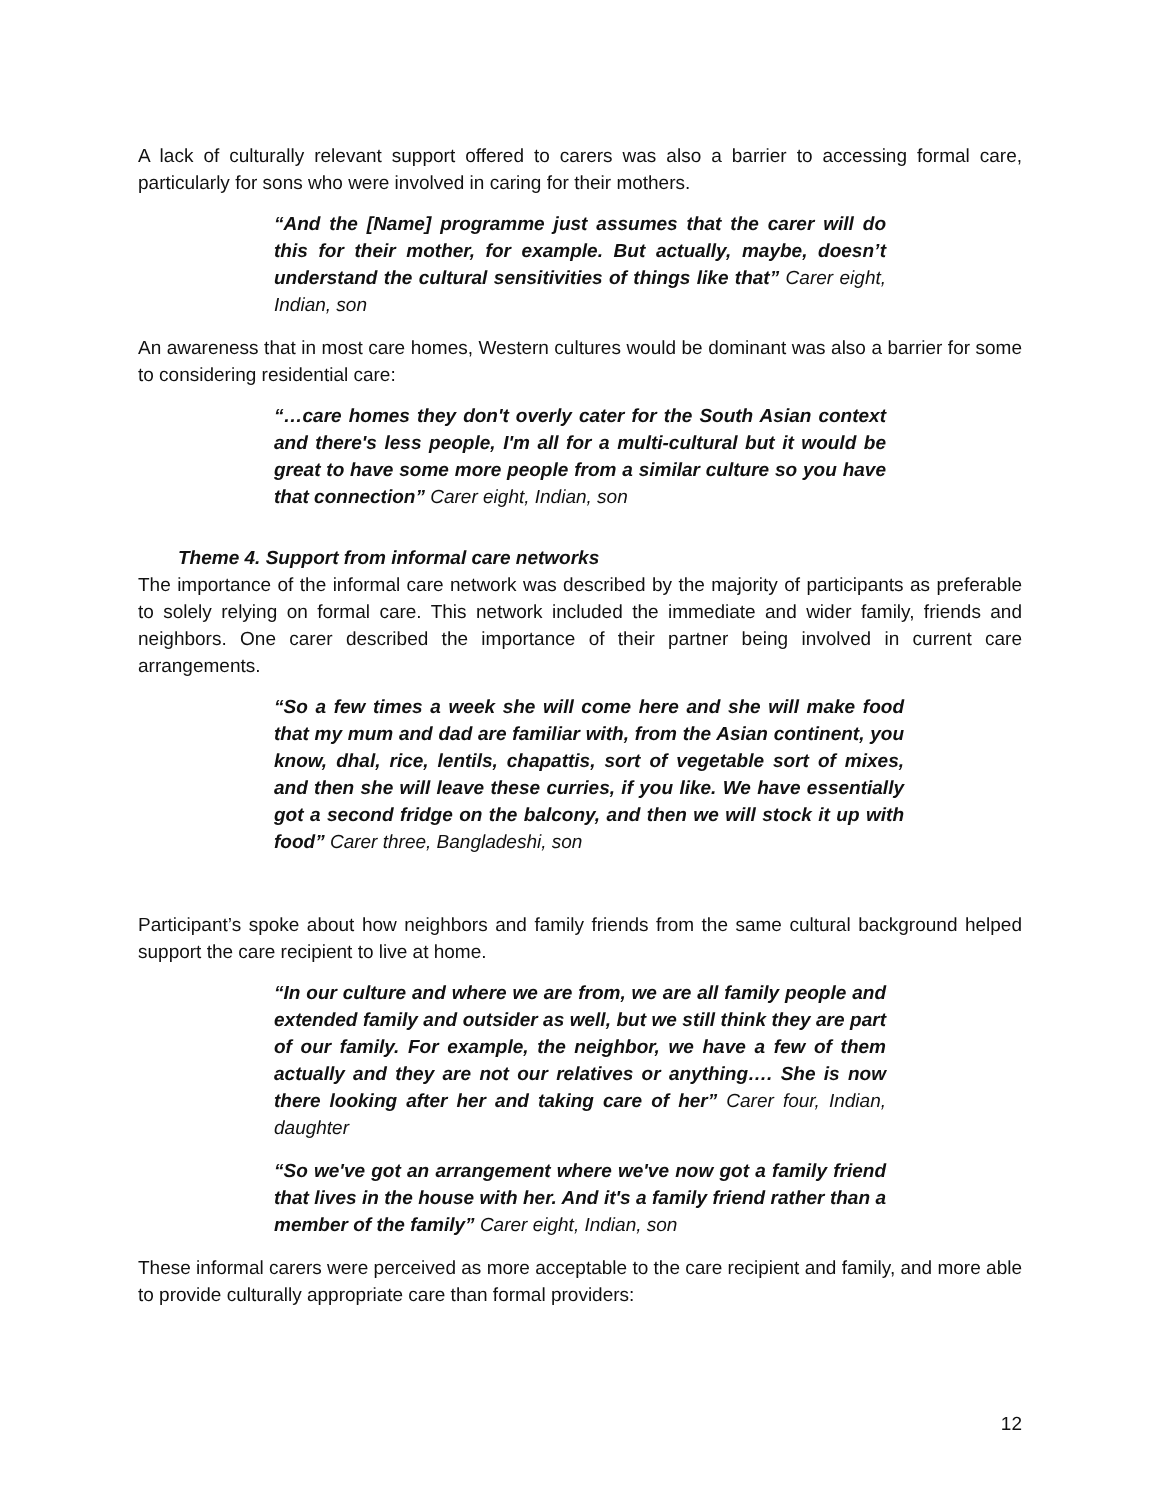A lack of culturally relevant support offered to carers was also a barrier to accessing formal care, particularly for sons who were involved in caring for their mothers.
“And the [Name] programme just assumes that the carer will do this for their mother, for example. But actually, maybe, doesn’t understand the cultural sensitivities of things like that” Carer eight, Indian, son
An awareness that in most care homes, Western cultures would be dominant was also a barrier for some to considering residential care:
“…care homes they don't overly cater for the South Asian context and there's less people, I'm all for a multi-cultural but it would be great to have some more people from a similar culture so you have that connection” Carer eight, Indian, son
Theme 4. Support from informal care networks
The importance of the informal care network was described by the majority of participants as preferable to solely relying on formal care. This network included the immediate and wider family, friends and neighbors. One carer described the importance of their partner being involved in current care arrangements.
“So a few times a week she will come here and she will make food that my mum and dad are familiar with, from the Asian continent, you know, dhal, rice, lentils, chapattis, sort of vegetable sort of mixes, and then she will leave these curries, if you like. We have essentially got a second fridge on the balcony, and then we will stock it up with food” Carer three, Bangladeshi, son
Participant’s spoke about how neighbors and family friends from the same cultural background helped support the care recipient to live at home.
“In our culture and where we are from, we are all family people and extended family and outsider as well, but we still think they are part of our family. For example, the neighbor, we have a few of them actually and they are not our relatives or anything…. She is now there looking after her and taking care of her” Carer four, Indian, daughter
“So we've got an arrangement where we've now got a family friend that lives in the house with her. And it's a family friend rather than a member of the family” Carer eight, Indian, son
These informal carers were perceived as more acceptable to the care recipient and family, and more able to provide culturally appropriate care than formal providers:
12